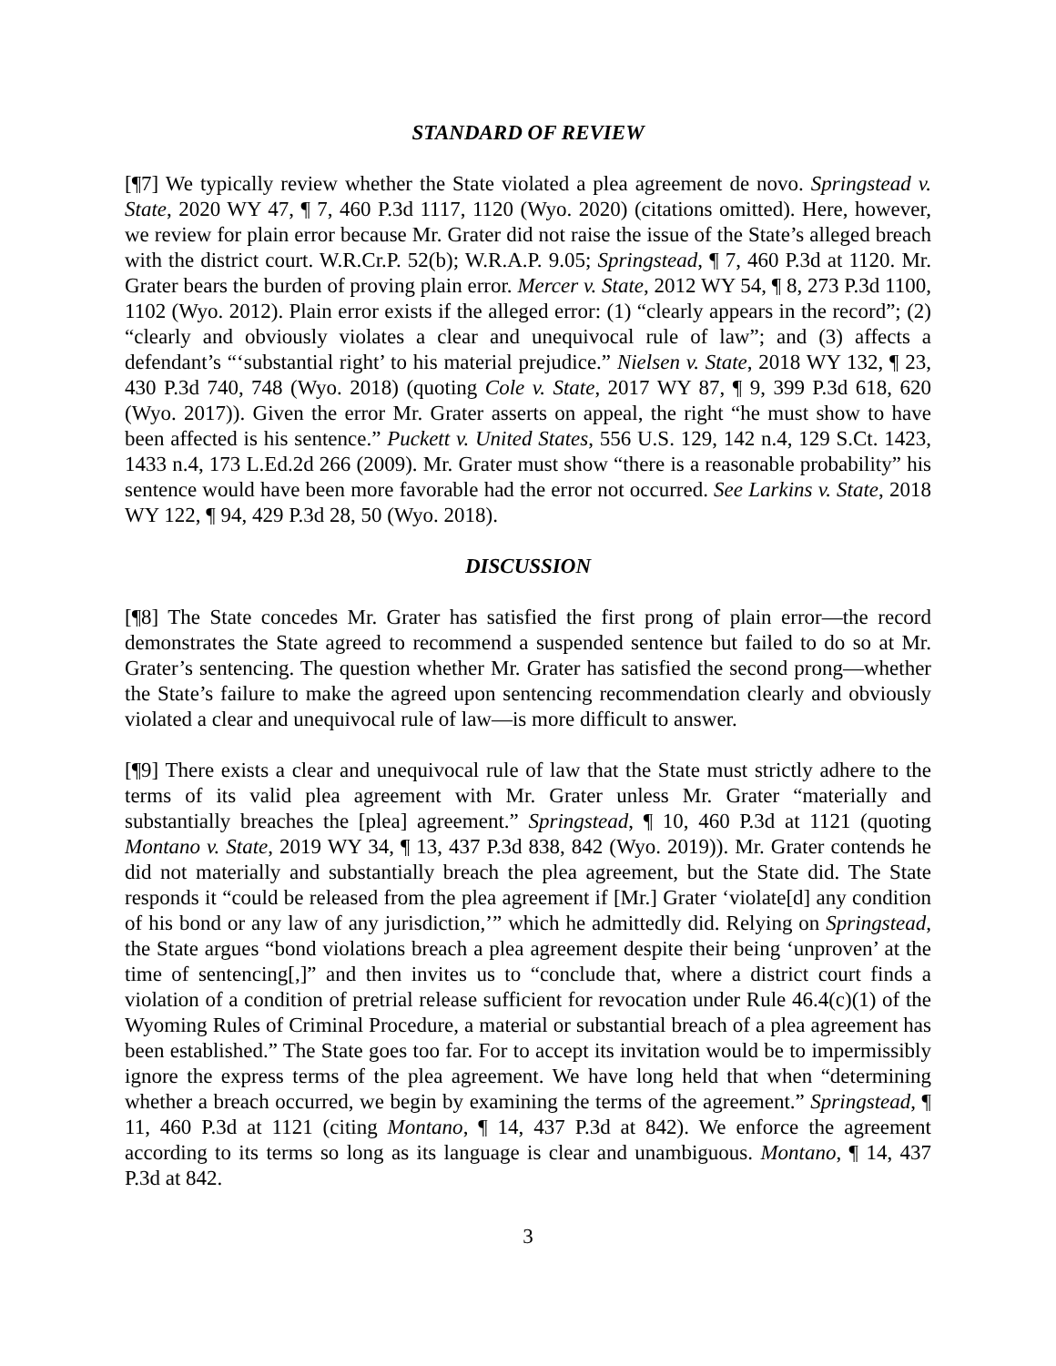STANDARD OF REVIEW
[¶7] We typically review whether the State violated a plea agreement de novo. Springstead v. State, 2020 WY 47, ¶ 7, 460 P.3d 1117, 1120 (Wyo. 2020) (citations omitted). Here, however, we review for plain error because Mr. Grater did not raise the issue of the State’s alleged breach with the district court. W.R.Cr.P. 52(b); W.R.A.P. 9.05; Springstead, ¶ 7, 460 P.3d at 1120. Mr. Grater bears the burden of proving plain error. Mercer v. State, 2012 WY 54, ¶ 8, 273 P.3d 1100, 1102 (Wyo. 2012). Plain error exists if the alleged error: (1) “clearly appears in the record”; (2) “clearly and obviously violates a clear and unequivocal rule of law”; and (3) affects a defendant’s “‘substantial right’ to his material prejudice.” Nielsen v. State, 2018 WY 132, ¶ 23, 430 P.3d 740, 748 (Wyo. 2018) (quoting Cole v. State, 2017 WY 87, ¶ 9, 399 P.3d 618, 620 (Wyo. 2017)). Given the error Mr. Grater asserts on appeal, the right “he must show to have been affected is his sentence.” Puckett v. United States, 556 U.S. 129, 142 n.4, 129 S.Ct. 1423, 1433 n.4, 173 L.Ed.2d 266 (2009). Mr. Grater must show “there is a reasonable probability” his sentence would have been more favorable had the error not occurred. See Larkins v. State, 2018 WY 122, ¶ 94, 429 P.3d 28, 50 (Wyo. 2018).
DISCUSSION
[¶8] The State concedes Mr. Grater has satisfied the first prong of plain error—the record demonstrates the State agreed to recommend a suspended sentence but failed to do so at Mr. Grater’s sentencing. The question whether Mr. Grater has satisfied the second prong—whether the State’s failure to make the agreed upon sentencing recommendation clearly and obviously violated a clear and unequivocal rule of law—is more difficult to answer.
[¶9] There exists a clear and unequivocal rule of law that the State must strictly adhere to the terms of its valid plea agreement with Mr. Grater unless Mr. Grater “materially and substantially breaches the [plea] agreement.” Springstead, ¶ 10, 460 P.3d at 1121 (quoting Montano v. State, 2019 WY 34, ¶ 13, 437 P.3d 838, 842 (Wyo. 2019)). Mr. Grater contends he did not materially and substantially breach the plea agreement, but the State did. The State responds it “could be released from the plea agreement if [Mr.] Grater ‘violate[d] any condition of his bond or any law of any jurisdiction,’” which he admittedly did. Relying on Springstead, the State argues “bond violations breach a plea agreement despite their being ‘unproven’ at the time of sentencing[,]” and then invites us to “conclude that, where a district court finds a violation of a condition of pretrial release sufficient for revocation under Rule 46.4(c)(1) of the Wyoming Rules of Criminal Procedure, a material or substantial breach of a plea agreement has been established.” The State goes too far. For to accept its invitation would be to impermissibly ignore the express terms of the plea agreement. We have long held that when “determining whether a breach occurred, we begin by examining the terms of the agreement.” Springstead, ¶ 11, 460 P.3d at 1121 (citing Montano, ¶ 14, 437 P.3d at 842). We enforce the agreement according to its terms so long as its language is clear and unambiguous. Montano, ¶ 14, 437 P.3d at 842.
3